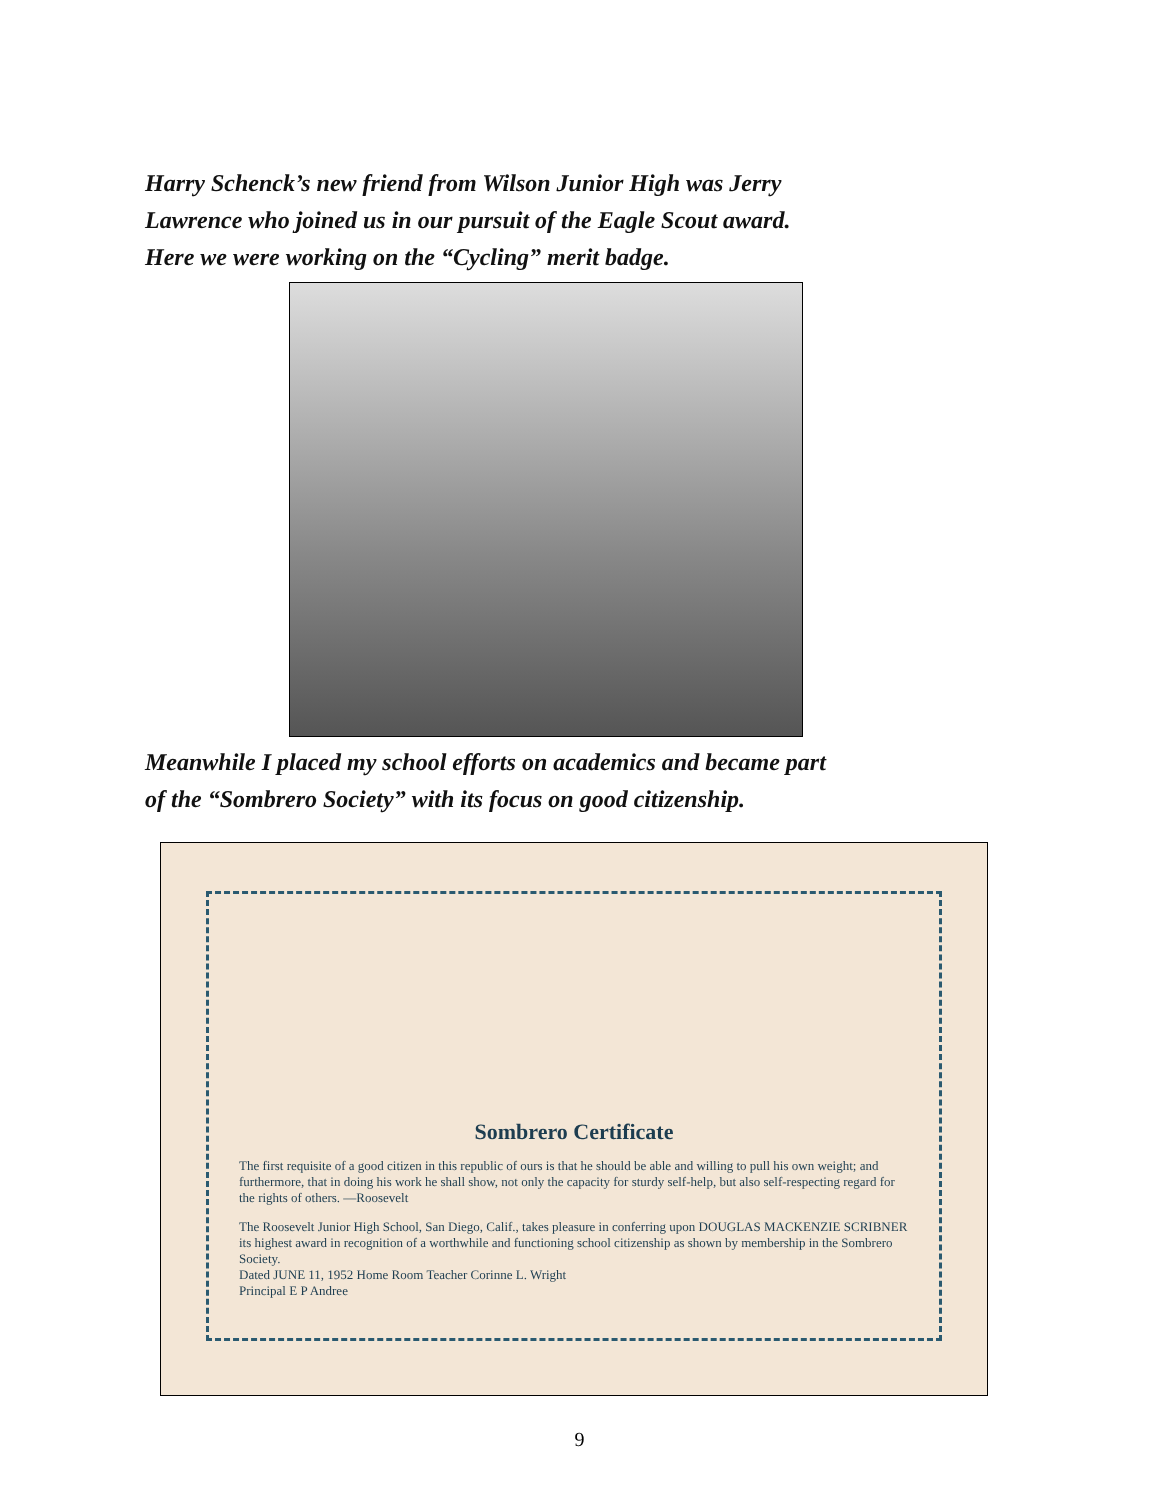Harry Schenck’s new friend from Wilson Junior High was Jerry
Lawrence who joined us in our pursuit of the Eagle Scout award.
Here we were working on the “Cycling” merit badge.
Meanwhile I placed my school efforts on academics and became part
of the “Sombrero Society” with its focus on good citizenship.
Sombrero Certificate
The first requisite of a good citizen in this republic of ours is that he should be able and willing to pull his own weight; and furthermore, that in doing his work he shall show, not only the capacity for sturdy self-help, but also self-respecting regard for the rights of others. —Roosevelt
The Roosevelt Junior High School, San Diego, Calif., takes pleasure in conferring upon DOUGLAS MACKENZIE SCRIBNER its highest award in recognition of a worthwhile and functioning school citizenship as shown by membership in the Sombrero Society.
Dated JUNE 11, 1952 Home Room Teacher Corinne L. Wright
Principal E P Andree
9